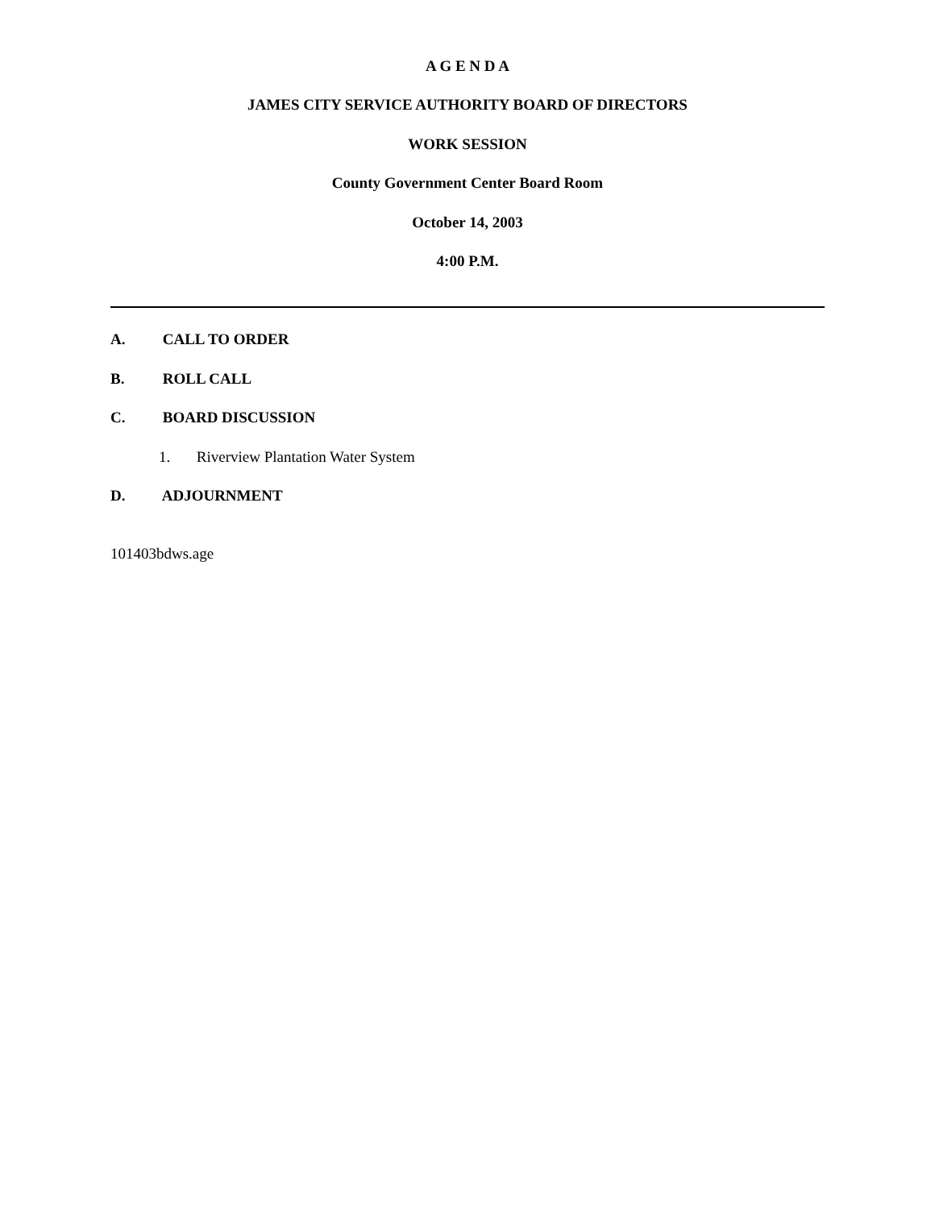A G E N D A
JAMES CITY SERVICE AUTHORITY BOARD OF DIRECTORS
WORK SESSION
County Government Center Board Room
October 14, 2003
4:00 P.M.
A. CALL TO ORDER
B. ROLL CALL
C. BOARD DISCUSSION
1. Riverview Plantation Water System
D. ADJOURNMENT
101403bdws.age